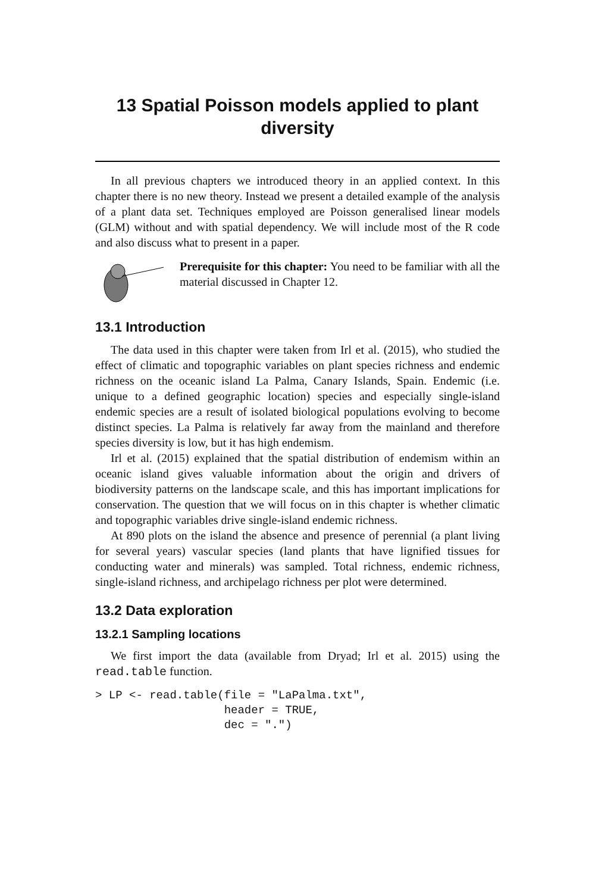13 Spatial Poisson models applied to plant diversity
In all previous chapters we introduced theory in an applied context. In this chapter there is no new theory. Instead we present a detailed example of the analysis of a plant data set. Techniques employed are Poisson generalised linear models (GLM) without and with spatial dependency. We will include most of the R code and also discuss what to present in a paper.
Prerequisite for this chapter: You need to be familiar with all the material discussed in Chapter 12.
13.1 Introduction
The data used in this chapter were taken from Irl et al. (2015), who studied the effect of climatic and topographic variables on plant species richness and endemic richness on the oceanic island La Palma, Canary Islands, Spain. Endemic (i.e. unique to a defined geographic location) species and especially single-island endemic species are a result of isolated biological populations evolving to become distinct species. La Palma is relatively far away from the mainland and therefore species diversity is low, but it has high endemism.
Irl et al. (2015) explained that the spatial distribution of endemism within an oceanic island gives valuable information about the origin and drivers of biodiversity patterns on the landscape scale, and this has important implications for conservation. The question that we will focus on in this chapter is whether climatic and topographic variables drive single-island endemic richness.
At 890 plots on the island the absence and presence of perennial (a plant living for several years) vascular species (land plants that have lignified tissues for conducting water and minerals) was sampled. Total richness, endemic richness, single-island richness, and archipelago richness per plot were determined.
13.2 Data exploration
13.2.1 Sampling locations
We first import the data (available from Dryad; Irl et al. 2015) using the read.table function.
> LP <- read.table(file = "LaPalma.txt",
                   header = TRUE,
                   dec = ".")